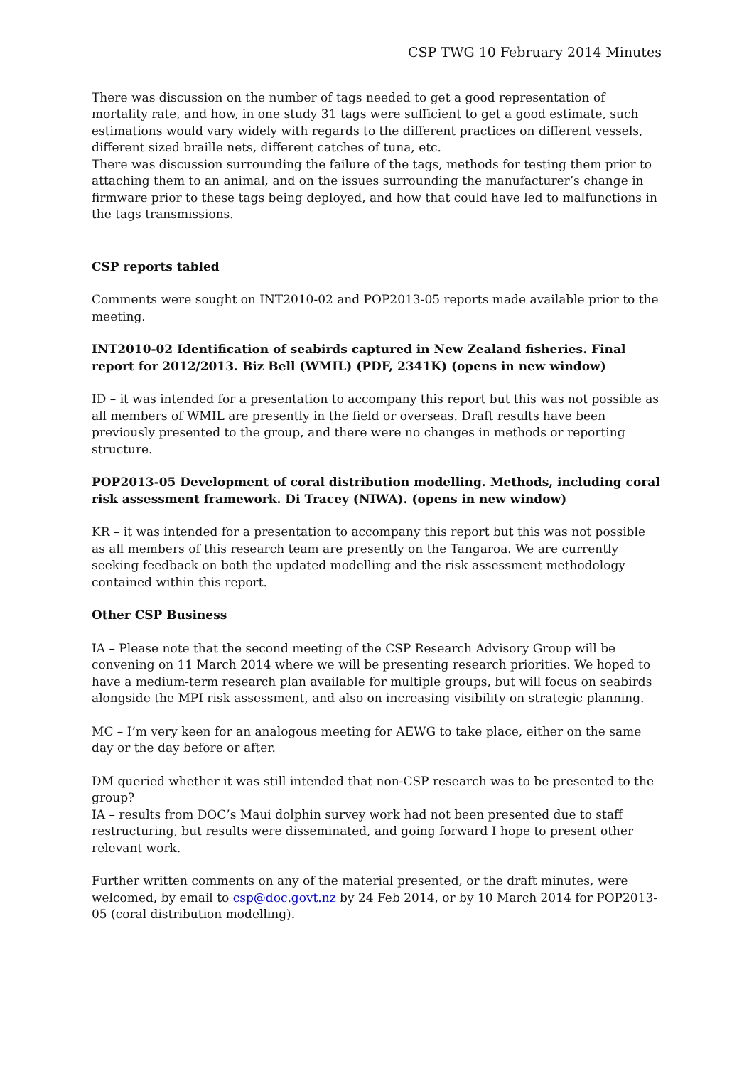CSP TWG 10 February 2014 Minutes
There was discussion on the number of tags needed to get a good representation of mortality rate, and how, in one study 31 tags were sufficient to get a good estimate, such estimations would vary widely with regards to the different practices on different vessels, different sized braille nets, different catches of tuna, etc.
There was discussion surrounding the failure of the tags, methods for testing them prior to attaching them to an animal, and on the issues surrounding the manufacturer’s change in firmware prior to these tags being deployed, and how that could have led to malfunctions in the tags transmissions.
CSP reports tabled
Comments were sought on INT2010-02 and POP2013-05 reports made available prior to the meeting.
INT2010-02 Identification of seabirds captured in New Zealand fisheries. Final report for 2012/2013. Biz Bell (WMIL) (PDF, 2341K) (opens in new window)
ID – it was intended for a presentation to accompany this report but this was not possible as all members of WMIL are presently in the field or overseas. Draft results have been previously presented to the group, and there were no changes in methods or reporting structure.
POP2013-05 Development of coral distribution modelling. Methods, including coral risk assessment framework. Di Tracey (NIWA). (opens in new window)
KR – it was intended for a presentation to accompany this report but this was not possible as all members of this research team are presently on the Tangaroa. We are currently seeking feedback on both the updated modelling and the risk assessment methodology contained within this report.
Other CSP Business
IA – Please note that the second meeting of the CSP Research Advisory Group will be convening on 11 March 2014 where we will be presenting research priorities. We hoped to have a medium-term research plan available for multiple groups, but will focus on seabirds alongside the MPI risk assessment, and also on increasing visibility on strategic planning.
MC – I’m very keen for an analogous meeting for AEWG to take place, either on the same day or the day before or after.
DM queried whether it was still intended that non-CSP research was to be presented to the group?
IA – results from DOC’s Maui dolphin survey work had not been presented due to staff restructuring, but results were disseminated, and going forward I hope to present other relevant work.
Further written comments on any of the material presented, or the draft minutes, were welcomed, by email to csp@doc.govt.nz by 24 Feb 2014, or by 10 March 2014 for POP2013-05 (coral distribution modelling).